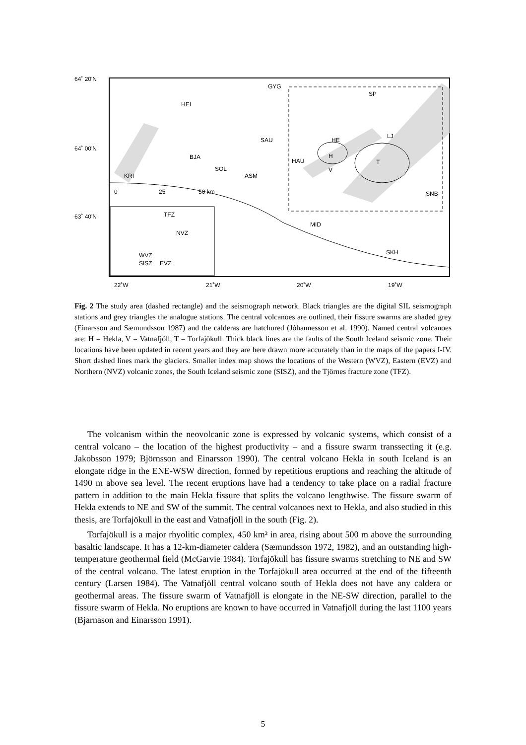64˚ 20'N
64˚ 00'N
63˚ 40'N
GYG
SP
HEI
SAU
HE
LJ
BJA
SOL
HAU
KRI
ASM
SNB
MID
SKH
H
V
T
0
25
50 km
TFZ
NVZ
WVZ
SISZ
EVZ
22˚W
21˚W
20˚W
19˚W
Fig. 2 The study area (dashed rectangle) and the seismograph network. Black triangles are the digital SIL seismograph stations and grey triangles the analogue stations. The central volcanoes are outlined, their fissure swarms are shaded grey (Einarsson and Sæmundsson 1987) and the calderas are hatchured (Jóhannesson et al. 1990). Named central volcanoes are: H = Hekla, V = Vatnafjöll, T = Torfajökull. Thick black lines are the faults of the South Iceland seismic zone. Their locations have been updated in recent years and they are here drawn more accurately than in the maps of the papers I-IV. Short dashed lines mark the glaciers. Smaller index map shows the locations of the Western (WVZ), Eastern (EVZ) and Northern (NVZ) volcanic zones, the South Iceland seismic zone (SISZ), and the Tjörnes fracture zone (TFZ).
The volcanism within the neovolcanic zone is expressed by volcanic systems, which consist of a central volcano – the location of the highest productivity – and a fissure swarm transsecting it (e.g. Jakobsson 1979; Björnsson and Einarsson 1990). The central volcano Hekla in south Iceland is an elongate ridge in the ENE-WSW direction, formed by repetitious eruptions and reaching the altitude of 1490 m above sea level. The recent eruptions have had a tendency to take place on a radial fracture pattern in addition to the main Hekla fissure that splits the volcano lengthwise. The fissure swarm of Hekla extends to NE and SW of the summit. The central volcanoes next to Hekla, and also studied in this thesis, are Torfajökull in the east and Vatnafjöll in the south (Fig. 2).
Torfajökull is a major rhyolitic complex, 450 km² in area, rising about 500 m above the surrounding basaltic landscape. It has a 12-km-diameter caldera (Sæmundsson 1972, 1982), and an outstanding high-temperature geothermal field (McGarvie 1984). Torfajökull has fissure swarms stretching to NE and SW of the central volcano. The latest eruption in the Torfajökull area occurred at the end of the fifteenth century (Larsen 1984). The Vatnafjöll central volcano south of Hekla does not have any caldera or geothermal areas. The fissure swarm of Vatnafjöll is elongate in the NE-SW direction, parallel to the fissure swarm of Hekla. No eruptions are known to have occurred in Vatnafjöll during the last 1100 years (Bjarnason and Einarsson 1991).
5